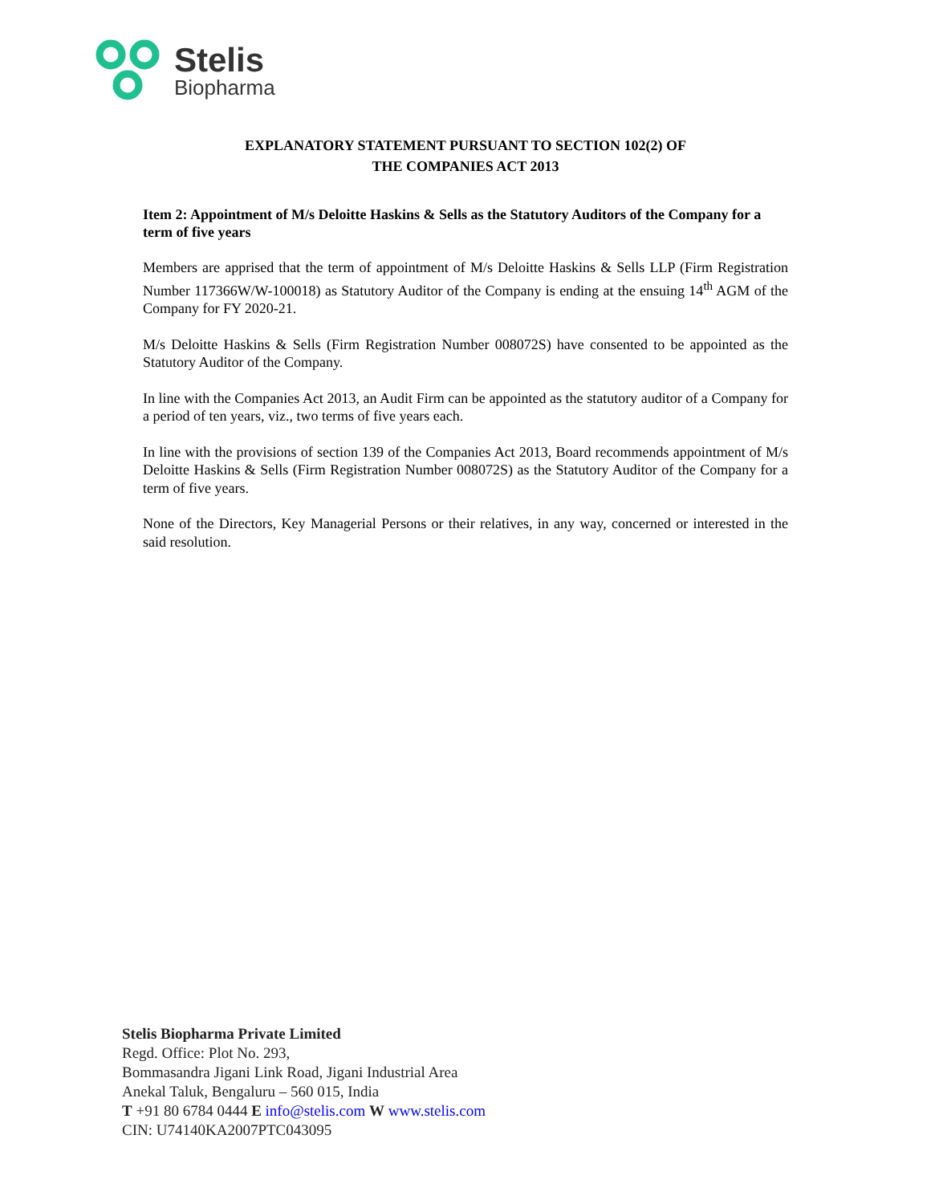Stelis
Biopharma
EXPLANATORY STATEMENT PURSUANT TO SECTION 102(2) OF
THE COMPANIES ACT 2013
Item 2: Appointment of M/s Deloitte Haskins & Sells as the Statutory Auditors of the Company for a term of five years
Members are apprised that the term of appointment of M/s Deloitte Haskins & Sells LLP (Firm Registration Number 117366W/W-100018) as Statutory Auditor of the Company is ending at the ensuing 14<sup>th</sup> AGM of the Company for FY 2020-21.
M/s Deloitte Haskins & Sells (Firm Registration Number 008072S) have consented to be appointed as the Statutory Auditor of the Company.
In line with the Companies Act 2013, an Audit Firm can be appointed as the statutory auditor of a Company for a period of ten years, viz., two terms of five years each.
In line with the provisions of section 139 of the Companies Act 2013, Board recommends appointment of M/s Deloitte Haskins & Sells (Firm Registration Number 008072S) as the Statutory Auditor of the Company for a term of five years.
None of the Directors, Key Managerial Persons or their relatives, in any way, concerned or interested in the said resolution.
Stelis Biopharma Private Limited
Regd. Office: Plot No. 293,
Bommasandra Jigani Link Road, Jigani Industrial Area
Anekal Taluk, Bengaluru – 560 015, India
T +91 80 6784 0444 E info@stelis.com W www.stelis.com
CIN: U74140KA2007PTC043095